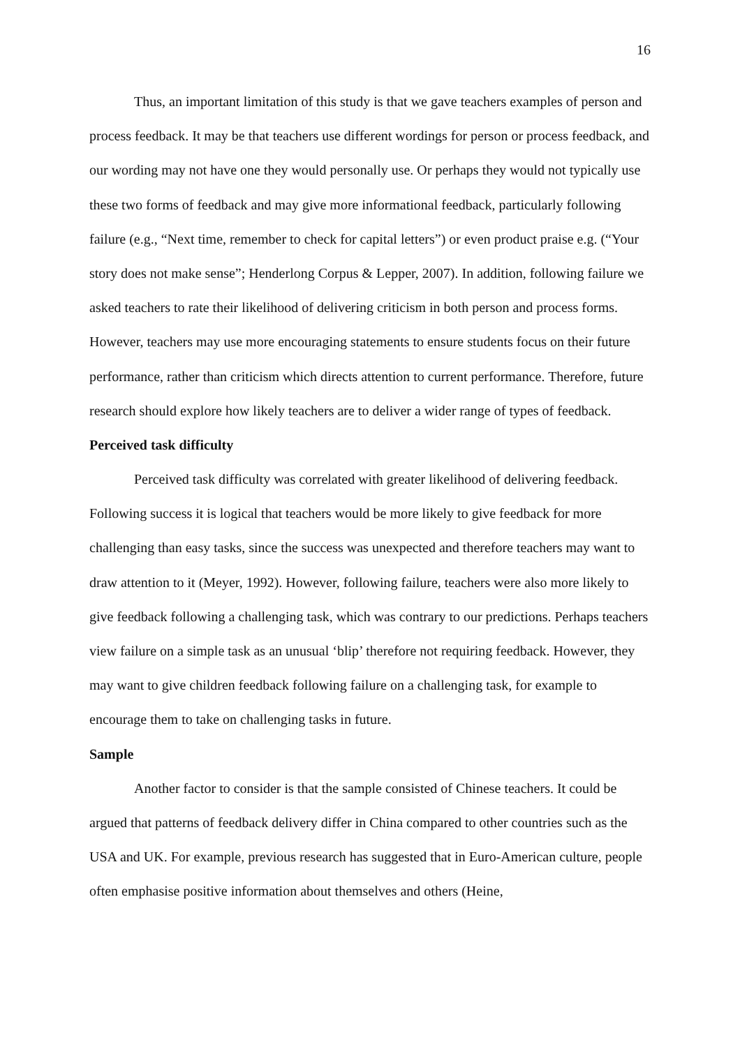16
Thus, an important limitation of this study is that we gave teachers examples of person and process feedback. It may be that teachers use different wordings for person or process feedback, and our wording may not have one they would personally use. Or perhaps they would not typically use these two forms of feedback and may give more informational feedback, particularly following failure (e.g., “Next time, remember to check for capital letters”) or even product praise e.g. (“Your story does not make sense”; Henderlong Corpus & Lepper, 2007). In addition, following failure we asked teachers to rate their likelihood of delivering criticism in both person and process forms. However, teachers may use more encouraging statements to ensure students focus on their future performance, rather than criticism which directs attention to current performance. Therefore, future research should explore how likely teachers are to deliver a wider range of types of feedback.
Perceived task difficulty
Perceived task difficulty was correlated with greater likelihood of delivering feedback. Following success it is logical that teachers would be more likely to give feedback for more challenging than easy tasks, since the success was unexpected and therefore teachers may want to draw attention to it (Meyer, 1992). However, following failure, teachers were also more likely to give feedback following a challenging task, which was contrary to our predictions. Perhaps teachers view failure on a simple task as an unusual ‘blip’ therefore not requiring feedback. However, they may want to give children feedback following failure on a challenging task, for example to encourage them to take on challenging tasks in future.
Sample
Another factor to consider is that the sample consisted of Chinese teachers. It could be argued that patterns of feedback delivery differ in China compared to other countries such as the USA and UK. For example, previous research has suggested that in Euro-American culture, people often emphasise positive information about themselves and others (Heine,